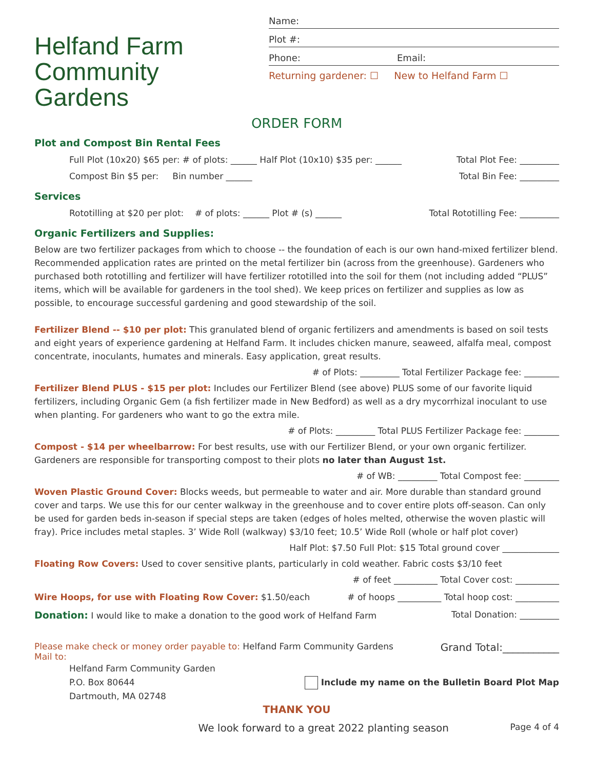Helfand Farm
Community Gardens
Name:
Plot #:
Phone: Email:
Returning gardener: ☐ New to Helfand Farm ☐
ORDER FORM
Plot and Compost Bin Rental Fees
Full Plot (10x20) $65 per: # of plots: ______ Half Plot (10x10) $35 per: ______ Total Plot Fee: _________
Compost Bin $5 per: Bin number ______ Total Bin Fee: _________
Services
Rototilling at $20 per plot: # of plots: ______ Plot # (s) ______ Total Rototilling Fee: _________
Organic Fertilizers and Supplies:
Below are two fertilizer packages from which to choose -- the foundation of each is our own hand-mixed fertilizer blend. Recommended application rates are printed on the metal fertilizer bin (across from the greenhouse). Gardeners who purchased both rototilling and fertilizer will have fertilizer rototilled into the soil for them (not including added “PLUS” items, which will be available for gardeners in the tool shed). We keep prices on fertilizer and supplies as low as possible, to encourage successful gardening and good stewardship of the soil.
Fertilizer Blend -- $10 per plot: This granulated blend of organic fertilizers and amendments is based on soil tests and eight years of experience gardening at Helfand Farm. It includes chicken manure, seaweed, alfalfa meal, compost concentrate, inoculants, humates and minerals. Easy application, great results.
# of Plots: _________ Total Fertilizer Package fee: ________
Fertilizer Blend PLUS - $15 per plot: Includes our Fertilizer Blend (see above) PLUS some of our favorite liquid fertilizers, including Organic Gem (a fish fertilizer made in New Bedford) as well as a dry mycorrhizal inoculant to use when planting. For gardeners who want to go the extra mile.
# of Plots: _________ Total PLUS Fertilizer Package fee: ________
Compost - $14 per wheelbarrow: For best results, use with our Fertilizer Blend, or your own organic fertilizer. Gardeners are responsible for transporting compost to their plots no later than August 1st.
# of WB: _________ Total Compost fee: ________
Woven Plastic Ground Cover: Blocks weeds, but permeable to water and air. More durable than standard ground cover and tarps. We use this for our center walkway in the greenhouse and to cover entire plots off-season. Can only be used for garden beds in-season if special steps are taken (edges of holes melted, otherwise the woven plastic will fray). Price includes metal staples. 3’ Wide Roll (walkway) $3/10 feet; 10.5’ Wide Roll (whole or half plot cover)
Half Plot: $7.50 Full Plot: $15 Total ground cover _____________
Floating Row Covers: Used to cover sensitive plants, particularly in cold weather. Fabric costs $3/10 feet
# of feet __________ Total Cover cost: __________
Wire Hoops, for use with Floating Row Cover: $1.50/each # of hoops __________ Total hoop cost: __________
Donation: I would like to make a donation to the good work of Helfand Farm Total Donation: _________
Please make check or money order payable to: Helfand Farm Community Gardens
Mail to: Grand Total:___________
Helfand Farm Community Garden
P.O. Box 80644
Dartmouth, MA 02748
Include my name on the Bulletin Board Plot Map
THANK YOU
We look forward to a great 2022 planting season Page 4 of 4